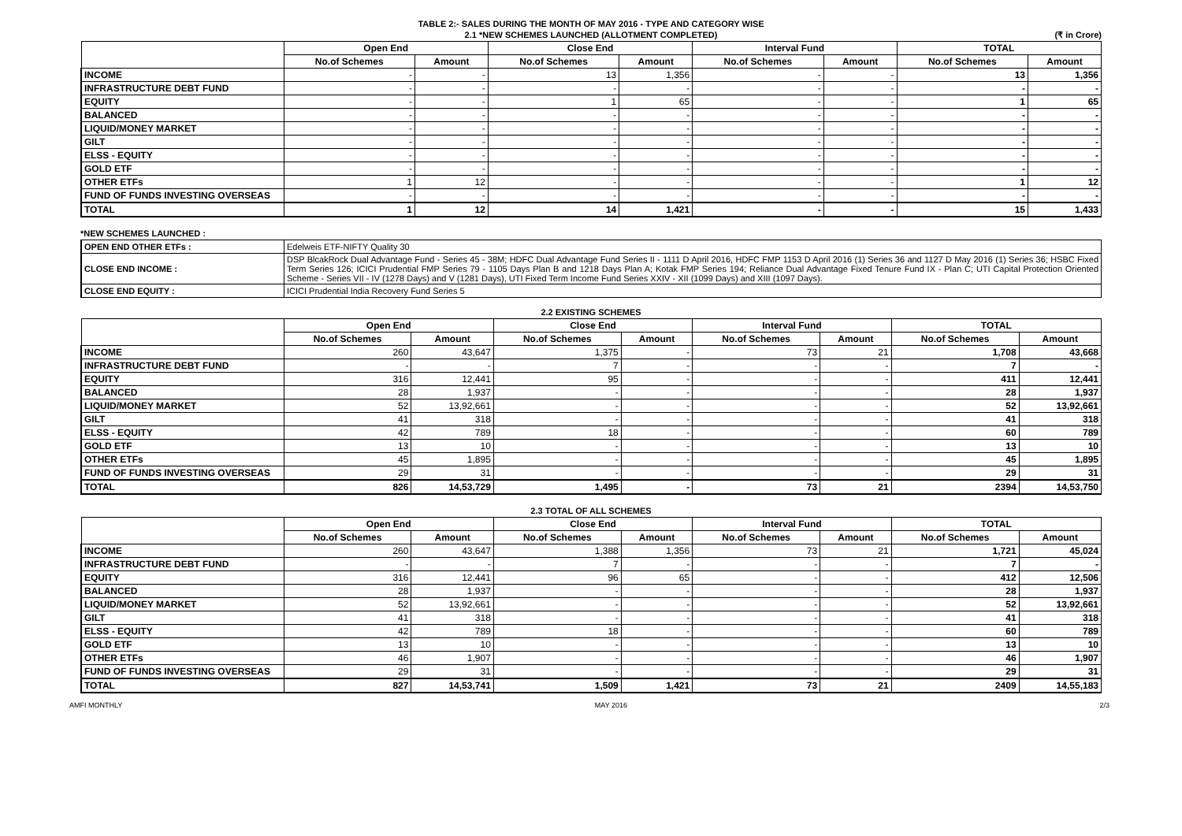TABLE 2:- SALES DURING THE MONTH OF MAY 2016 - TYPE AND CATEGORY WISE
2.1 *NEW SCHEMES LAUNCHED (ALLOTMENT COMPLETED) (₹ in Crore)
| | Open End | | Close End | | Interval Fund | | TOTAL | |
| --- | --- | --- | --- | --- | --- | --- | --- | --- |
| | No.of Schemes | Amount | No.of Schemes | Amount | No.of Schemes | Amount | No.of Schemes | Amount |
| INCOME | - | - | 13 | 1,356 | - | - | 13 | 1,356 |
| INFRASTRUCTURE DEBT FUND | - | - | - | - | - | - | - | - |
| EQUITY | - | - | 1 | 65 | - | - | 1 | 65 |
| BALANCED | - | - | - | - | - | - | - | - |
| LIQUID/MONEY MARKET | - | - | - | - | - | - | - | - |
| GILT | - | - | - | - | - | - | - | - |
| ELSS - EQUITY | - | - | - | - | - | - | - | - |
| GOLD ETF | - | - | - | - | - | - | - | - |
| OTHER ETFs | 1 | 12 | - | - | - | - | 1 | 12 |
| FUND OF FUNDS INVESTING OVERSEAS | - | - | - | - | - | - | - | - |
| TOTAL | 1 | 12 | 14 | 1,421 | - | - | 15 | 1,433 |
*NEW SCHEMES LAUNCHED :
| OPEN END OTHER ETFs : | Edelweis ETF-NIFTY Quality 30 |
| CLOSE END INCOME : | DSP BlcakRock Dual Advantage Fund - Series 45 - 38M; HDFC Dual Advantage Fund Series II - 1111 D April 2016, HDFC FMP 1153 D April 2016 (1) Series 36 and 1127 D May 2016 (1) Series 36; HSBC Fixed Term Series 126; ICICI Prudential FMP Series 79 - 1105 Days Plan B and 1218 Days Plan A; Kotak FMP Series 194; Reliance Dual Advantage Fixed Tenure Fund IX - Plan C; UTI Capital Protection Oriented Scheme - Series VII - IV (1278 Days) and V (1281 Days), UTI Fixed Term Income Fund Series XXIV - XII (1099 Days) and XIII (1097 Days). |
| CLOSE END EQUITY : | ICICI Prudential India Recovery Fund Series 5 |
2.2 EXISTING SCHEMES
| | Open End | | Close End | | Interval Fund | | TOTAL | |
| --- | --- | --- | --- | --- | --- | --- | --- | --- |
| | No.of Schemes | Amount | No.of Schemes | Amount | No.of Schemes | Amount | No.of Schemes | Amount |
| INCOME | 260 | 43,647 | 1,375 | - | 73 | 21 | 1,708 | 43,668 |
| INFRASTRUCTURE DEBT FUND | - | - | 7 | - | - | - | 7 | - |
| EQUITY | 316 | 12,441 | 95 | - | - | - | 411 | 12,441 |
| BALANCED | 28 | 1,937 | - | - | - | - | 28 | 1,937 |
| LIQUID/MONEY MARKET | 52 | 13,92,661 | - | - | - | - | 52 | 13,92,661 |
| GILT | 41 | 318 | - | - | - | - | 41 | 318 |
| ELSS - EQUITY | 42 | 789 | 18 | - | - | - | 60 | 789 |
| GOLD ETF | 13 | 10 | - | - | - | - | 13 | 10 |
| OTHER ETFs | 45 | 1,895 | - | - | - | - | 45 | 1,895 |
| FUND OF FUNDS INVESTING OVERSEAS | 29 | 31 | - | - | - | - | 29 | 31 |
| TOTAL | 826 | 14,53,729 | 1,495 | - | 73 | 21 | 2394 | 14,53,750 |
2.3 TOTAL OF ALL SCHEMES
| | Open End | | Close End | | Interval Fund | | TOTAL | |
| --- | --- | --- | --- | --- | --- | --- | --- | --- |
| | No.of Schemes | Amount | No.of Schemes | Amount | No.of Schemes | Amount | No.of Schemes | Amount |
| INCOME | 260 | 43,647 | 1,388 | 1,356 | 73 | 21 | 1,721 | 45,024 |
| INFRASTRUCTURE DEBT FUND | - | - | 7 | - | - | - | 7 | - |
| EQUITY | 316 | 12,441 | 96 | 65 | - | - | 412 | 12,506 |
| BALANCED | 28 | 1,937 | - | - | - | - | 28 | 1,937 |
| LIQUID/MONEY MARKET | 52 | 13,92,661 | - | - | - | - | 52 | 13,92,661 |
| GILT | 41 | 318 | - | - | - | - | 41 | 318 |
| ELSS - EQUITY | 42 | 789 | 18 | - | - | - | 60 | 789 |
| GOLD ETF | 13 | 10 | - | - | - | - | 13 | 10 |
| OTHER ETFs | 46 | 1,907 | - | - | - | - | 46 | 1,907 |
| FUND OF FUNDS INVESTING OVERSEAS | 29 | 31 | - | - | - | - | 29 | 31 |
| TOTAL | 827 | 14,53,741 | 1,509 | 1,421 | 73 | 21 | 2409 | 14,55,183 |
AMFI MONTHLY MAY 2016 2/3